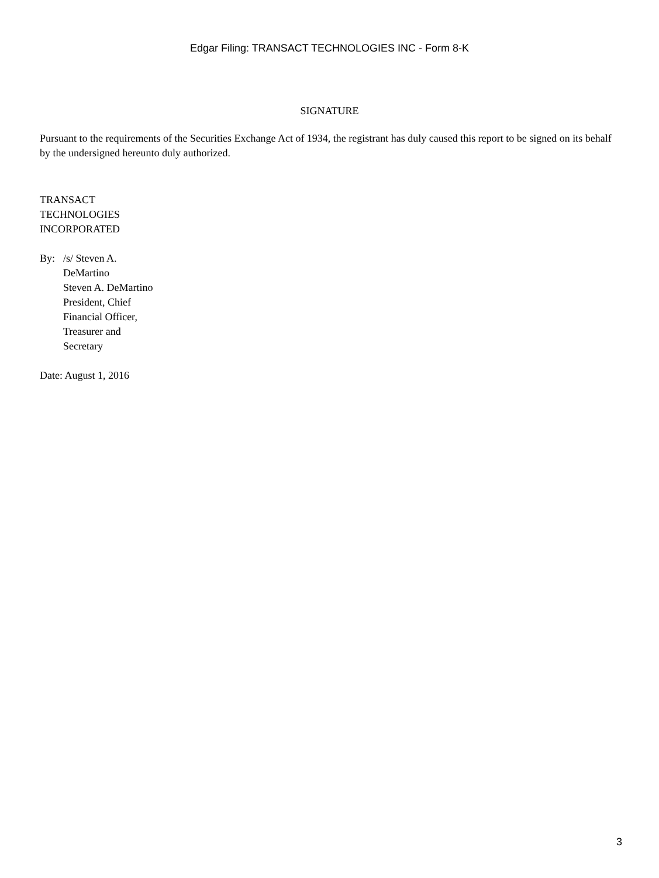Edgar Filing: TRANSACT TECHNOLOGIES INC - Form 8-K
SIGNATURE
Pursuant to the requirements of the Securities Exchange Act of 1934, the registrant has duly caused this report to be signed on its behalf by the undersigned hereunto duly authorized.
TRANSACT
TECHNOLOGIES
INCORPORATED
By: /s/ Steven A.
DeMartino
Steven A. DeMartino
President, Chief
Financial Officer,
Treasurer and
Secretary
Date: August 1, 2016
3